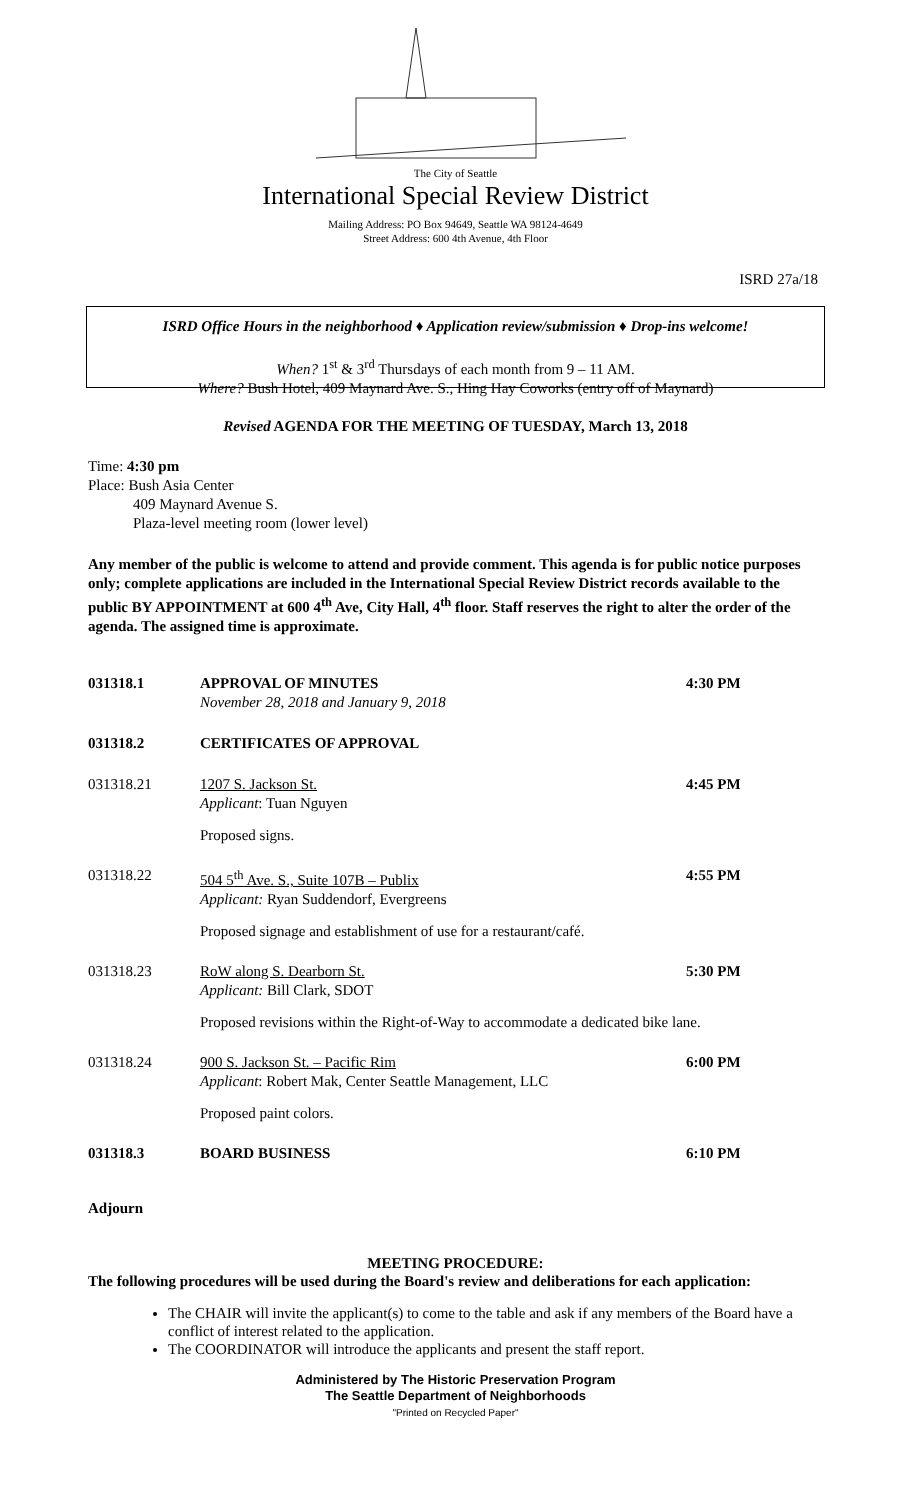The City of Seattle
International Special Review District
Mailing Address: PO Box 94649, Seattle WA 98124-4649
Street Address: 600 4th Avenue, 4th Floor
ISRD 27a/18
ISRD Office Hours in the neighborhood ♦ Application review/submission ♦ Drop-ins welcome!
When? 1<sup>st</sup> & 3<sup>rd</sup> Thursdays of each month from 9 – 11 AM.
Where? Bush Hotel, 409 Maynard Ave. S., Hing Hay Coworks (entry off of Maynard)
Revised AGENDA FOR THE MEETING OF TUESDAY, March 13, 2018
Time: 4:30 pm
Place: Bush Asia Center
409 Maynard Avenue S.
Plaza-level meeting room (lower level)
Any member of the public is welcome to attend and provide comment. This agenda is for public notice purposes only; complete applications are included in the International Special Review District records available to the public BY APPOINTMENT at 600 4<sup>th</sup> Ave, City Hall, 4<sup>th</sup> floor. Staff reserves the right to alter the order of the agenda. The assigned time is approximate.
031318.1 APPROVAL OF MINUTES
November 28, 2018 and January 9, 2018
4:30 PM
031318.2 CERTIFICATES OF APPROVAL
031318.21 1207 S. Jackson St.
Applicant: Tuan Nguyen
4:45 PM
Proposed signs.
031318.22 504 5<sup>th</sup> Ave. S., Suite 107B – Publix
Applicant: Ryan Suddendorf, Evergreens
4:55 PM
Proposed signage and establishment of use for a restaurant/café.
031318.23 RoW along S. Dearborn St.
Applicant: Bill Clark, SDOT
5:30 PM
Proposed revisions within the Right-of-Way to accommodate a dedicated bike lane.
031318.24 900 S. Jackson St. – Pacific Rim
Applicant: Robert Mak, Center Seattle Management, LLC
6:00 PM
Proposed paint colors.
031318.3 BOARD BUSINESS 6:10 PM
Adjourn
MEETING PROCEDURE:
The following procedures will be used during the Board's review and deliberations for each application:
The CHAIR will invite the applicant(s) to come to the table and ask if any members of the Board have a conflict of interest related to the application.
The COORDINATOR will introduce the applicants and present the staff report.
Administered by The Historic Preservation Program
The Seattle Department of Neighborhoods
"Printed on Recycled Paper"